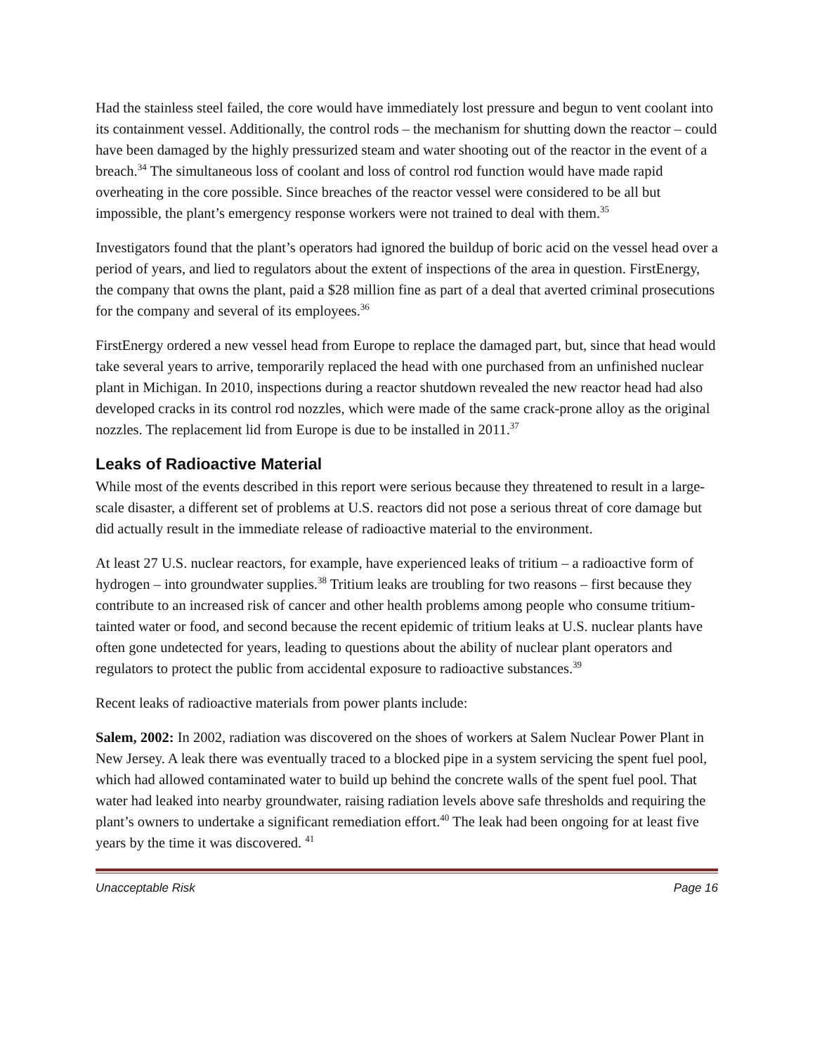Had the stainless steel failed, the core would have immediately lost pressure and begun to vent coolant into its containment vessel. Additionally, the control rods – the mechanism for shutting down the reactor – could have been damaged by the highly pressurized steam and water shooting out of the reactor in the event of a breach.<sup>34</sup> The simultaneous loss of coolant and loss of control rod function would have made rapid overheating in the core possible. Since breaches of the reactor vessel were considered to be all but impossible, the plant’s emergency response workers were not trained to deal with them.<sup>35</sup>
Investigators found that the plant’s operators had ignored the buildup of boric acid on the vessel head over a period of years, and lied to regulators about the extent of inspections of the area in question. FirstEnergy, the company that owns the plant, paid a $28 million fine as part of a deal that averted criminal prosecutions for the company and several of its employees.<sup>36</sup>
FirstEnergy ordered a new vessel head from Europe to replace the damaged part, but, since that head would take several years to arrive, temporarily replaced the head with one purchased from an unfinished nuclear plant in Michigan. In 2010, inspections during a reactor shutdown revealed the new reactor head had also developed cracks in its control rod nozzles, which were made of the same crack-prone alloy as the original nozzles. The replacement lid from Europe is due to be installed in 2011.<sup>37</sup>
Leaks of Radioactive Material
While most of the events described in this report were serious because they threatened to result in a large-scale disaster, a different set of problems at U.S. reactors did not pose a serious threat of core damage but did actually result in the immediate release of radioactive material to the environment.
At least 27 U.S. nuclear reactors, for example, have experienced leaks of tritium – a radioactive form of hydrogen – into groundwater supplies.<sup>38</sup> Tritium leaks are troubling for two reasons – first because they contribute to an increased risk of cancer and other health problems among people who consume tritium-tainted water or food, and second because the recent epidemic of tritium leaks at U.S. nuclear plants have often gone undetected for years, leading to questions about the ability of nuclear plant operators and regulators to protect the public from accidental exposure to radioactive substances.<sup>39</sup>
Recent leaks of radioactive materials from power plants include:
Salem, 2002: In 2002, radiation was discovered on the shoes of workers at Salem Nuclear Power Plant in New Jersey. A leak there was eventually traced to a blocked pipe in a system servicing the spent fuel pool, which had allowed contaminated water to build up behind the concrete walls of the spent fuel pool. That water had leaked into nearby groundwater, raising radiation levels above safe thresholds and requiring the plant’s owners to undertake a significant remediation effort.<sup>40</sup> The leak had been ongoing for at least five years by the time it was discovered. <sup>41</sup>
Unacceptable Risk Page 16